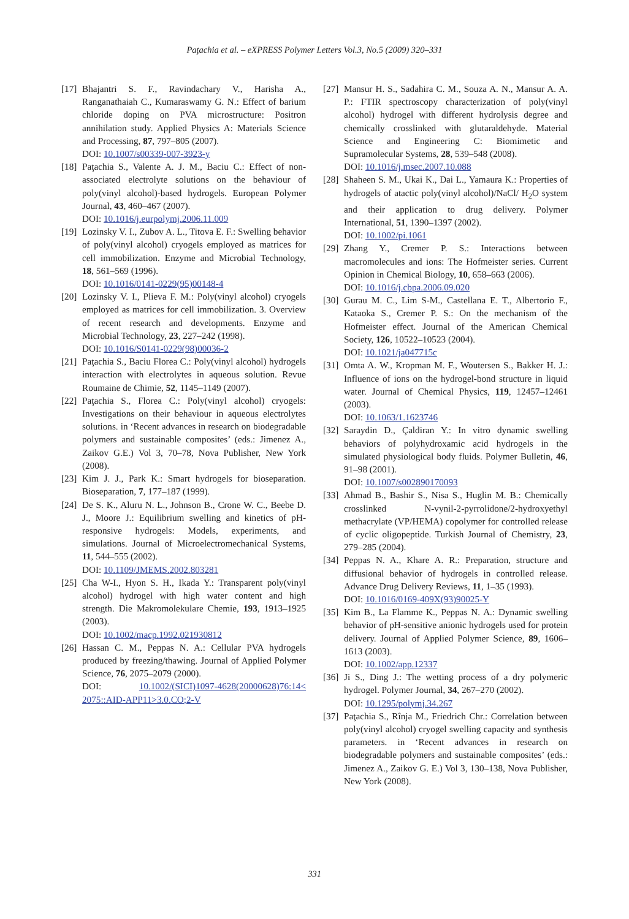Paţachia et al. – eXPRESS Polymer Letters Vol.3, No.5 (2009) 320–331
[17] Bhajantri S. F., Ravindachary V., Harisha A., Ranganathaiah C., Kumaraswamy G. N.: Effect of barium chloride doping on PVA microstructure: Positron annihilation study. Applied Physics A: Materials Science and Processing, 87, 797–805 (2007).
DOI: 10.1007/s00339-007-3923-y
[18] Paţachia S., Valente A. J. M., Baciu C.: Effect of non-associated electrolyte solutions on the behaviour of poly(vinyl alcohol)-based hydrogels. European Polymer Journal, 43, 460–467 (2007).
DOI: 10.1016/j.eurpolymj.2006.11.009
[19] Lozinsky V. I., Zubov A. L., Titova E. F.: Swelling behavior of poly(vinyl alcohol) cryogels employed as matrices for cell immobilization. Enzyme and Microbial Technology, 18, 561–569 (1996).
DOI: 10.1016/0141-0229(95)00148-4
[20] Lozinsky V. I., Plieva F. M.: Poly(vinyl alcohol) cryogels employed as matrices for cell immobilization. 3. Overview of recent research and developments. Enzyme and Microbial Technology, 23, 227–242 (1998).
DOI: 10.1016/S0141-0229(98)00036-2
[21] Paţachia S., Baciu Florea C.: Poly(vinyl alcohol) hydrogels interaction with electrolytes in aqueous solution. Revue Roumaine de Chimie, 52, 1145–1149 (2007).
[22] Paţachia S., Florea C.: Poly(vinyl alcohol) cryogels: Investigations on their behaviour in aqueous electrolytes solutions. in ‘Recent advances in research on biodegradable polymers and sustainable composites’ (eds.: Jimenez A., Zaikov G.E.) Vol 3, 70–78, Nova Publisher, New York (2008).
[23] Kim J. J., Park K.: Smart hydrogels for bioseparation. Bioseparation, 7, 177–187 (1999).
[24] De S. K., Aluru N. L., Johnson B., Crone W. C., Beebe D. J., Moore J.: Equilibrium swelling and kinetics of pH-responsive hydrogels: Models, experiments, and simulations. Journal of Microelectromechanical Systems, 11, 544–555 (2002).
DOI: 10.1109/JMEMS.2002.803281
[25] Cha W-I., Hyon S. H., Ikada Y.: Transparent poly(vinyl alcohol) hydrogel with high water content and high strength. Die Makromolekulare Chemie, 193, 1913–1925 (2003).
DOI: 10.1002/macp.1992.021930812
[26] Hassan C. M., Peppas N. A.: Cellular PVA hydrogels produced by freezing/thawing. Journal of Applied Polymer Science, 76, 2075–2079 (2000).
DOI: 10.1002/(SICI)1097-4628(20000628)76:14< 2075::AID-APP11>3.0.CO;2-V
[27] Mansur H. S., Sadahira C. M., Souza A. N., Mansur A. A. P.: FTIR spectroscopy characterization of poly(vinyl alcohol) hydrogel with different hydrolysis degree and chemically crosslinked with glutaraldehyde. Material Science and Engineering C: Biomimetic and Supramolecular Systems, 28, 539–548 (2008).
DOI: 10.1016/j.msec.2007.10.088
[28] Shaheen S. M., Ukai K., Dai L., Yamaura K.: Properties of hydrogels of atactic poly(vinyl alcohol)/NaCl/ H<sub>2</sub>O system and their application to drug delivery. Polymer International, 51, 1390–1397 (2002).
DOI: 10.1002/pi.1061
[29] Zhang Y., Cremer P. S.: Interactions between macromolecules and ions: The Hofmeister series. Current Opinion in Chemical Biology, 10, 658–663 (2006).
DOI: 10.1016/j.cbpa.2006.09.020
[30] Gurau M. C., Lim S-M., Castellana E. T., Albertorio F., Kataoka S., Cremer P. S.: On the mechanism of the Hofmeister effect. Journal of the American Chemical Society, 126, 10522–10523 (2004).
DOI: 10.1021/ja047715c
[31] Omta A. W., Kropman M. F., Woutersen S., Bakker H. J.: Influence of ions on the hydrogel-bond structure in liquid water. Journal of Chemical Physics, 119, 12457–12461 (2003).
DOI: 10.1063/1.1623746
[32] Saraydin D., Çaldiran Y.: In vitro dynamic swelling behaviors of polyhydroxamic acid hydrogels in the simulated physiological body fluids. Polymer Bulletin, 46, 91–98 (2001).
DOI: 10.1007/s002890170093
[33] Ahmad B., Bashir S., Nisa S., Huglin M. B.: Chemically crosslinked N-vynil-2-pyrrolidone/2-hydroxyethyl methacrylate (VP/HEMA) copolymer for controlled release of cyclic oligopeptide. Turkish Journal of Chemistry, 23, 279–285 (2004).
[34] Peppas N. A., Khare A. R.: Preparation, structure and diffusional behavior of hydrogels in controlled release. Advance Drug Delivery Reviews, 11, 1–35 (1993).
DOI: 10.1016/0169-409X(93)90025-Y
[35] Kim B., La Flamme K., Peppas N. A.: Dynamic swelling behavior of pH-sensitive anionic hydrogels used for protein delivery. Journal of Applied Polymer Science, 89, 1606–1613 (2003).
DOI: 10.1002/app.12337
[36] Ji S., Ding J.: The wetting process of a dry polymeric hydrogel. Polymer Journal, 34, 267–270 (2002).
DOI: 10.1295/polymj.34.267
[37] Paţachia S., Rînja M., Friedrich Chr.: Correlation between poly(vinyl alcohol) cryogel swelling capacity and synthesis parameters. in ‘Recent advances in research on biodegradable polymers and sustainable composites’ (eds.: Jimenez A., Zaikov G. E.) Vol 3, 130–138, Nova Publisher, New York (2008).
331